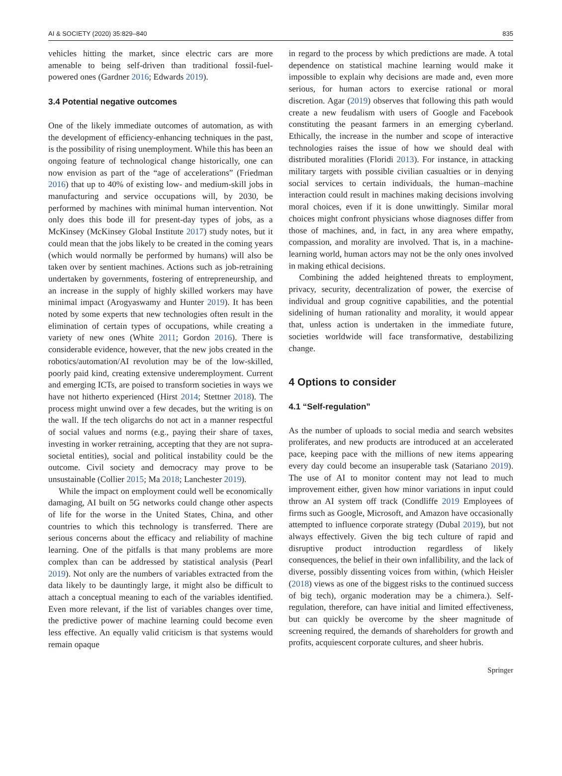AI & SOCIETY (2020) 35:829–840 835
vehicles hitting the market, since electric cars are more amenable to being self-driven than traditional fossil-fuel-powered ones (Gardner 2016; Edwards 2019).
3.4 Potential negative outcomes
One of the likely immediate outcomes of automation, as with the development of efficiency-enhancing techniques in the past, is the possibility of rising unemployment. While this has been an ongoing feature of technological change historically, one can now envision as part of the “age of accelerations” (Friedman 2016) that up to 40% of existing low- and medium-skill jobs in manufacturing and service occupations will, by 2030, be performed by machines with minimal human intervention. Not only does this bode ill for present-day types of jobs, as a McKinsey (McKinsey Global Institute 2017) study notes, but it could mean that the jobs likely to be created in the coming years (which would normally be performed by humans) will also be taken over by sentient machines. Actions such as job-retraining undertaken by governments, fostering of entrepreneurship, and an increase in the supply of highly skilled workers may have minimal impact (Arogyaswamy and Hunter 2019). It has been noted by some experts that new technologies often result in the elimination of certain types of occupations, while creating a variety of new ones (White 2011; Gordon 2016). There is considerable evidence, however, that the new jobs created in the robotics/automation/AI revolution may be of the low-skilled, poorly paid kind, creating extensive underemployment. Current and emerging ICTs, are poised to transform societies in ways we have not hitherto experienced (Hirst 2014; Stettner 2018). The process might unwind over a few decades, but the writing is on the wall. If the tech oligarchs do not act in a manner respectful of social values and norms (e.g., paying their share of taxes, investing in worker retraining, accepting that they are not supra-societal entities), social and political instability could be the outcome. Civil society and democracy may prove to be unsustainable (Collier 2015; Ma 2018; Lanchester 2019).
While the impact on employment could well be economically damaging, AI built on 5G networks could change other aspects of life for the worse in the United States, China, and other countries to which this technology is transferred. There are serious concerns about the efficacy and reliability of machine learning. One of the pitfalls is that many problems are more complex than can be addressed by statistical analysis (Pearl 2019). Not only are the numbers of variables extracted from the data likely to be dauntingly large, it might also be difficult to attach a conceptual meaning to each of the variables identified. Even more relevant, if the list of variables changes over time, the predictive power of machine learning could become even less effective. An equally valid criticism is that systems would remain opaque
in regard to the process by which predictions are made. A total dependence on statistical machine learning would make it impossible to explain why decisions are made and, even more serious, for human actors to exercise rational or moral discretion. Agar (2019) observes that following this path would create a new feudalism with users of Google and Facebook constituting the peasant farmers in an emerging cyberland. Ethically, the increase in the number and scope of interactive technologies raises the issue of how we should deal with distributed moralities (Floridi 2013). For instance, in attacking military targets with possible civilian casualties or in denying social services to certain individuals, the human–machine interaction could result in machines making decisions involving moral choices, even if it is done unwittingly. Similar moral choices might confront physicians whose diagnoses differ from those of machines, and, in fact, in any area where empathy, compassion, and morality are involved. That is, in a machine-learning world, human actors may not be the only ones involved in making ethical decisions.
Combining the added heightened threats to employment, privacy, security, decentralization of power, the exercise of individual and group cognitive capabilities, and the potential sidelining of human rationality and morality, it would appear that, unless action is undertaken in the immediate future, societies worldwide will face transformative, destabilizing change.
4 Options to consider
4.1 “Self-regulation”
As the number of uploads to social media and search websites proliferates, and new products are introduced at an accelerated pace, keeping pace with the millions of new items appearing every day could become an insuperable task (Satariano 2019). The use of AI to monitor content may not lead to much improvement either, given how minor variations in input could throw an AI system off track (Condliffe 2019 Employees of firms such as Google, Microsoft, and Amazon have occasionally attempted to influence corporate strategy (Dubal 2019), but not always effectively. Given the big tech culture of rapid and disruptive product introduction regardless of likely consequences, the belief in their own infallibility, and the lack of diverse, possibly dissenting voices from within, (which Heisler (2018) views as one of the biggest risks to the continued success of big tech), organic moderation may be a chimera.). Self-regulation, therefore, can have initial and limited effectiveness, but can quickly be overcome by the sheer magnitude of screening required, the demands of shareholders for growth and profits, acquiescent corporate cultures, and sheer hubris.
Springer